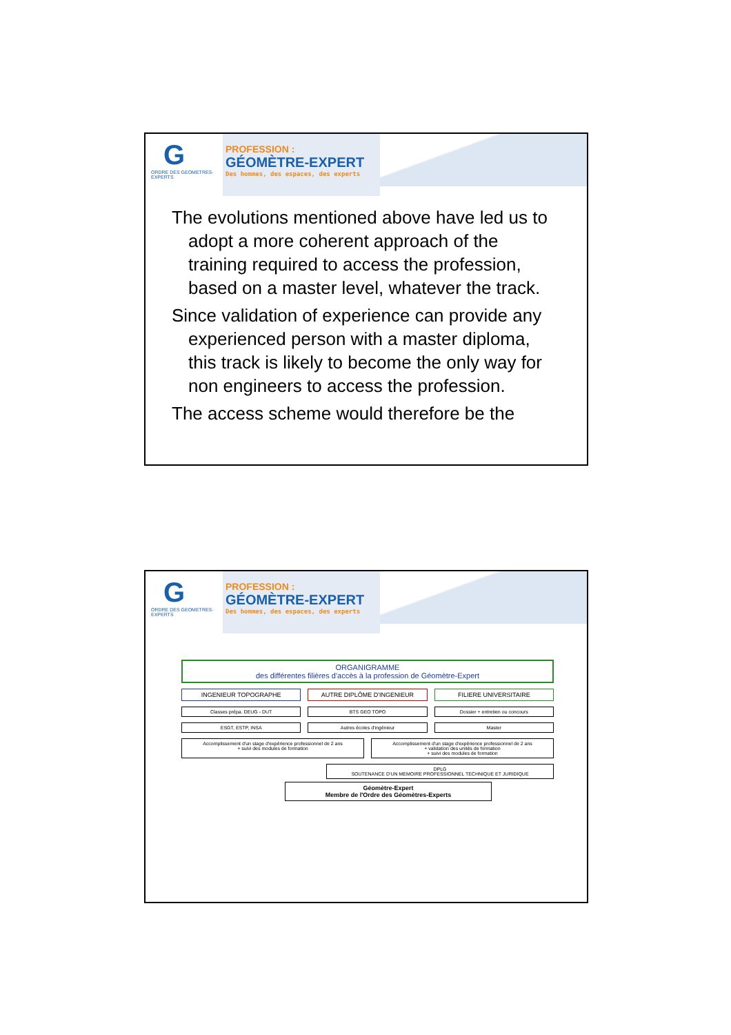G
ORDRE DES GEOMETRES-EXPERTS
PROFESSION :
GÉOMÈTRE-EXPERT
Des hommes, des espaces, des experts
The evolutions mentioned above have led us to adopt a more coherent approach of the training required to access the profession, based on a master level, whatever the track.
Since validation of experience can provide any experienced person with a master diploma, this track is likely to become the only way for non engineers to access the profession.
The access scheme would therefore be the
G
ORDRE DES GEOMETRES-EXPERTS
PROFESSION :
GÉOMÈTRE-EXPERT
Des hommes, des espaces, des experts
ORGANIGRAMME
des différentes filières d'accès à la profession de Géomètre-Expert
INGENIEUR TOPOGRAPHE AUTRE DIPLÔME D'INGENIEUR FILIERE UNIVERSITAIRE
Classes prépa. DEUG - DUT BTS GEO TOPO Dossier + entretien ou concours
ESGT, ESTP, INSA Autres écoles d'ingénieur Master
Accomplissement d'un stage d'expérience professionnel de 2 ans
+ suivi des modules de formation
Accomplissement d'un stage d'expérience professionnel de 2 ans
+ validation des unités de formation
+ suivi des modules de formation
DPLG
SOUTENANCE D'UN MEMOIRE PROFESSIONNEL TECHNIQUE ET JURIDIQUE
Géomètre-Expert
Membre de l'Ordre des Géomètres-Experts